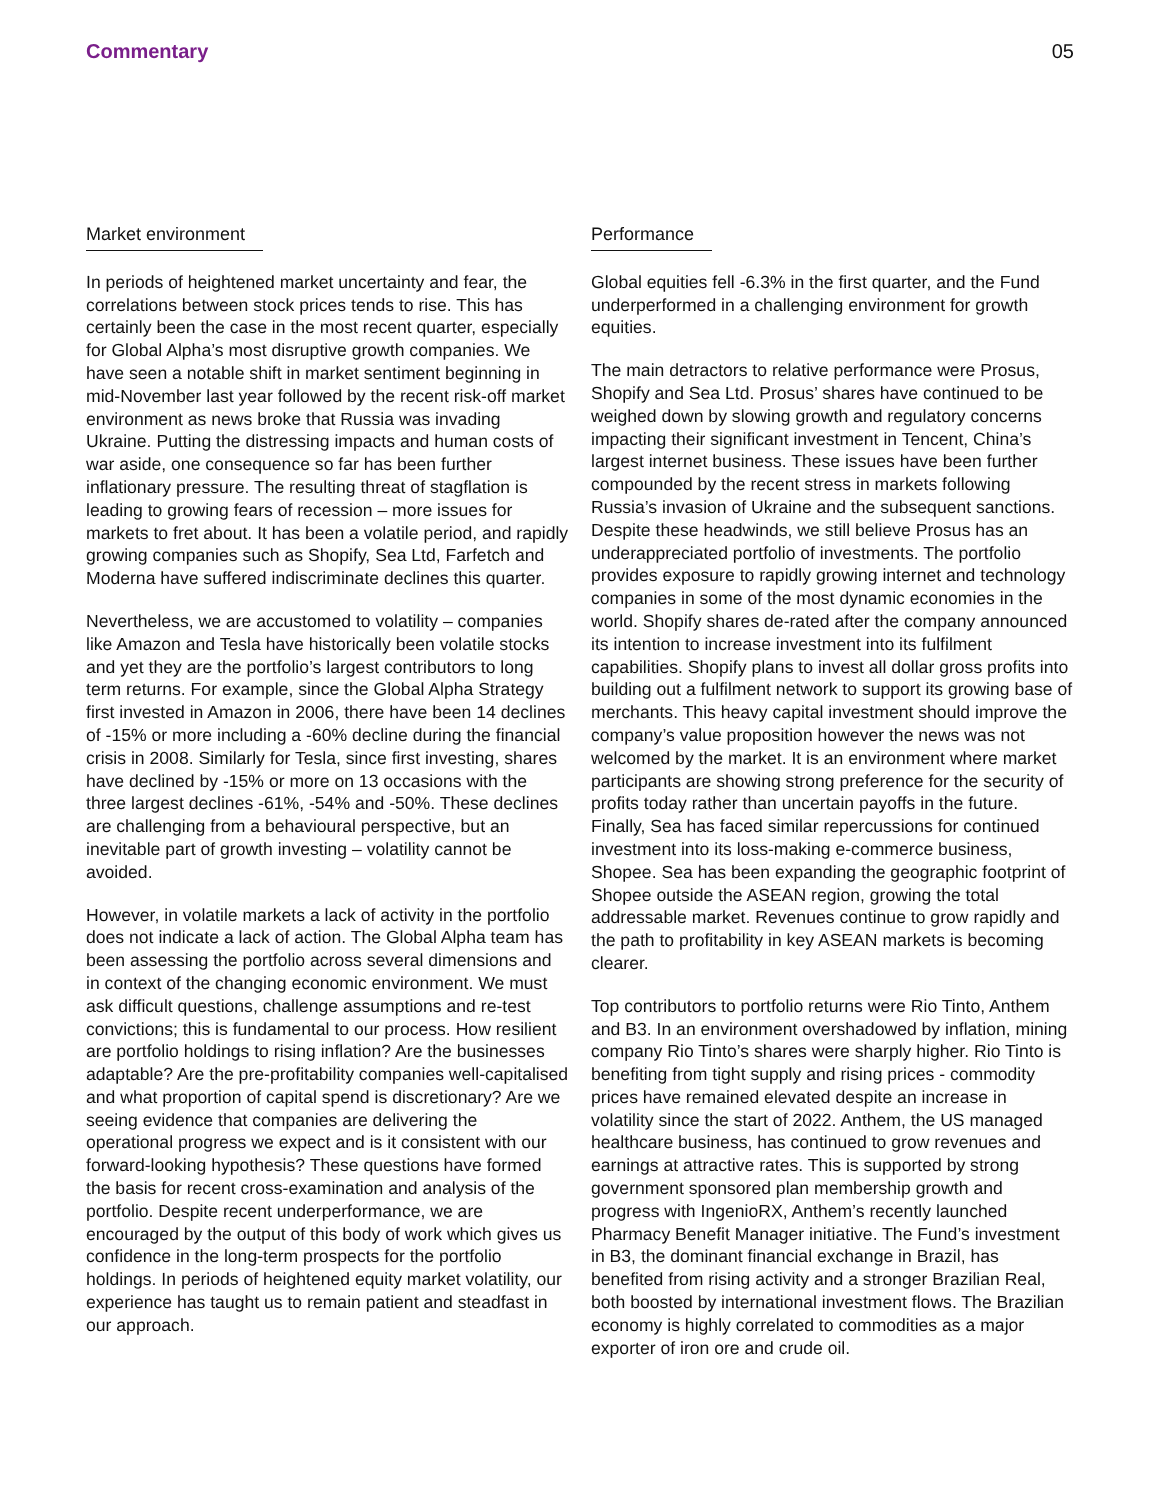Commentary 05
Market environment
In periods of heightened market uncertainty and fear, the correlations between stock prices tends to rise. This has certainly been the case in the most recent quarter, especially for Global Alpha’s most disruptive growth companies. We have seen a notable shift in market sentiment beginning in mid-November last year followed by the recent risk-off market environment as news broke that Russia was invading Ukraine. Putting the distressing impacts and human costs of war aside, one consequence so far has been further inflationary pressure. The resulting threat of stagflation is leading to growing fears of recession – more issues for markets to fret about. It has been a volatile period, and rapidly growing companies such as Shopify, Sea Ltd, Farfetch and Moderna have suffered indiscriminate declines this quarter.
Nevertheless, we are accustomed to volatility – companies like Amazon and Tesla have historically been volatile stocks and yet they are the portfolio’s largest contributors to long term returns. For example, since the Global Alpha Strategy first invested in Amazon in 2006, there have been 14 declines of -15% or more including a -60% decline during the financial crisis in 2008. Similarly for Tesla, since first investing, shares have declined by -15% or more on 13 occasions with the three largest declines -61%, -54% and -50%. These declines are challenging from a behavioural perspective, but an inevitable part of growth investing – volatility cannot be avoided.
However, in volatile markets a lack of activity in the portfolio does not indicate a lack of action. The Global Alpha team has been assessing the portfolio across several dimensions and in context of the changing economic environment. We must ask difficult questions, challenge assumptions and re-test convictions; this is fundamental to our process. How resilient are portfolio holdings to rising inflation? Are the businesses adaptable? Are the pre-profitability companies well-capitalised and what proportion of capital spend is discretionary? Are we seeing evidence that companies are delivering the operational progress we expect and is it consistent with our forward-looking hypothesis? These questions have formed the basis for recent cross-examination and analysis of the portfolio. Despite recent underperformance, we are encouraged by the output of this body of work which gives us confidence in the long-term prospects for the portfolio holdings. In periods of heightened equity market volatility, our experience has taught us to remain patient and steadfast in our approach.
Performance
Global equities fell -6.3% in the first quarter, and the Fund underperformed in a challenging environment for growth equities.
The main detractors to relative performance were Prosus, Shopify and Sea Ltd. Prosus’ shares have continued to be weighed down by slowing growth and regulatory concerns impacting their significant investment in Tencent, China’s largest internet business. These issues have been further compounded by the recent stress in markets following Russia’s invasion of Ukraine and the subsequent sanctions. Despite these headwinds, we still believe Prosus has an underappreciated portfolio of investments. The portfolio provides exposure to rapidly growing internet and technology companies in some of the most dynamic economies in the world. Shopify shares de-rated after the company announced its intention to increase investment into its fulfilment capabilities. Shopify plans to invest all dollar gross profits into building out a fulfilment network to support its growing base of merchants. This heavy capital investment should improve the company’s value proposition however the news was not welcomed by the market. It is an environment where market participants are showing strong preference for the security of profits today rather than uncertain payoffs in the future. Finally, Sea has faced similar repercussions for continued investment into its loss-making e-commerce business, Shopee. Sea has been expanding the geographic footprint of Shopee outside the ASEAN region, growing the total addressable market. Revenues continue to grow rapidly and the path to profitability in key ASEAN markets is becoming clearer.
Top contributors to portfolio returns were Rio Tinto, Anthem and B3. In an environment overshadowed by inflation, mining company Rio Tinto’s shares were sharply higher. Rio Tinto is benefiting from tight supply and rising prices - commodity prices have remained elevated despite an increase in volatility since the start of 2022. Anthem, the US managed healthcare business, has continued to grow revenues and earnings at attractive rates. This is supported by strong government sponsored plan membership growth and progress with IngenioRX, Anthem’s recently launched Pharmacy Benefit Manager initiative. The Fund’s investment in B3, the dominant financial exchange in Brazil, has benefited from rising activity and a stronger Brazilian Real, both boosted by international investment flows. The Brazilian economy is highly correlated to commodities as a major exporter of iron ore and crude oil.